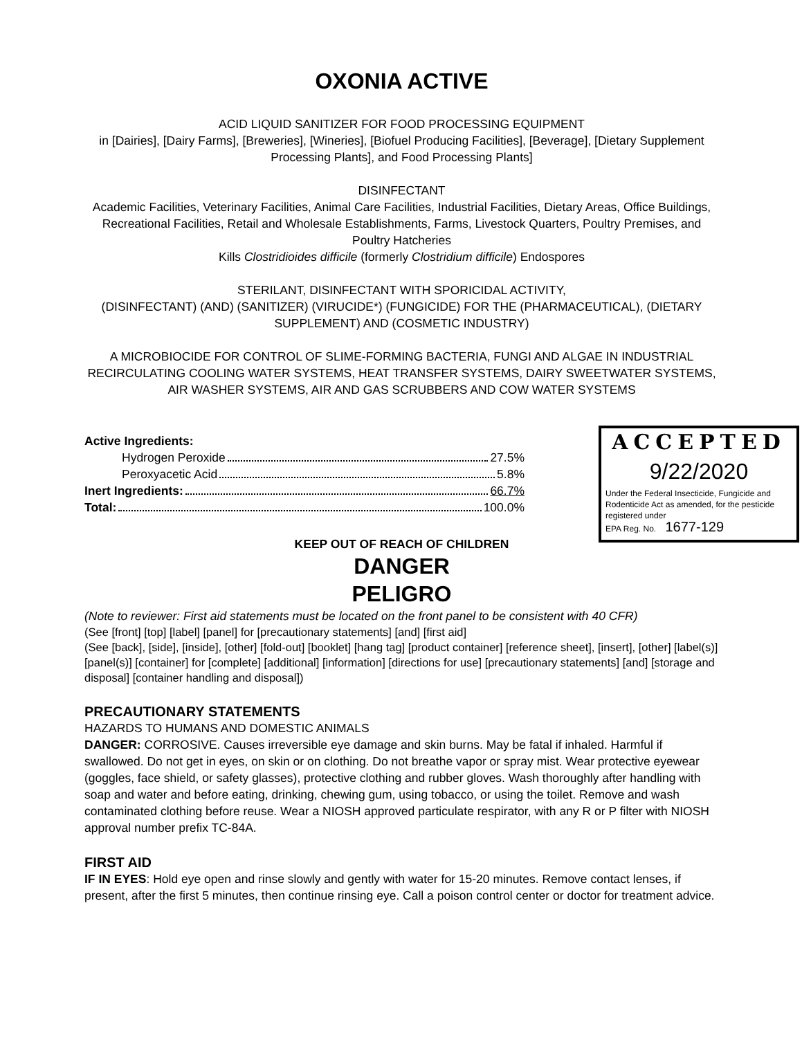OXONIA ACTIVE
ACID LIQUID SANITIZER FOR FOOD PROCESSING EQUIPMENT
in [Dairies], [Dairy Farms], [Breweries], [Wineries], [Biofuel Producing Facilities], [Beverage], [Dietary Supplement Processing Plants], and Food Processing Plants]
DISINFECTANT
Academic Facilities, Veterinary Facilities, Animal Care Facilities, Industrial Facilities, Dietary Areas, Office Buildings, Recreational Facilities, Retail and Wholesale Establishments, Farms, Livestock Quarters, Poultry Premises, and Poultry Hatcheries
Kills Clostridioides difficile (formerly Clostridium difficile) Endospores
STERILANT, DISINFECTANT WITH SPORICIDAL ACTIVITY,
(DISINFECTANT) (AND) (SANITIZER) (VIRUCIDE*) (FUNGICIDE) FOR THE (PHARMACEUTICAL), (DIETARY SUPPLEMENT) AND (COSMETIC INDUSTRY)
A MICROBIOCIDE FOR CONTROL OF SLIME-FORMING BACTERIA, FUNGI AND ALGAE IN INDUSTRIAL RECIRCULATING COOLING WATER SYSTEMS, HEAT TRANSFER SYSTEMS, DAIRY SWEETWATER SYSTEMS, AIR WASHER SYSTEMS, AIR AND GAS SCRUBBERS AND COW WATER SYSTEMS
Active Ingredients:
Hydrogen Peroxide 27.5%
Peroxyacetic Acid 5.8%
Inert Ingredients: 66.7%
Total: 100.0%
ACCEPTED
9/22/2020
Under the Federal Insecticide, Fungicide and Rodenticide Act as amended, for the pesticide registered under
EPA Reg. No. 1677-129
KEEP OUT OF REACH OF CHILDREN
DANGER
PELIGRO
(Note to reviewer: First aid statements must be located on the front panel to be consistent with 40 CFR)
(See [front] [top] [label] [panel] for [precautionary statements] [and] [first aid]
(See [back], [side], [inside], [other] [fold-out] [booklet] [hang tag] [product container] [reference sheet], [insert], [other] [label(s)] [panel(s)] [container] for [complete] [additional] [information] [directions for use] [precautionary statements] [and] [storage and disposal] [container handling and disposal])
PRECAUTIONARY STATEMENTS
HAZARDS TO HUMANS AND DOMESTIC ANIMALS
DANGER: CORROSIVE. Causes irreversible eye damage and skin burns. May be fatal if inhaled. Harmful if swallowed. Do not get in eyes, on skin or on clothing. Do not breathe vapor or spray mist. Wear protective eyewear (goggles, face shield, or safety glasses), protective clothing and rubber gloves. Wash thoroughly after handling with soap and water and before eating, drinking, chewing gum, using tobacco, or using the toilet. Remove and wash contaminated clothing before reuse. Wear a NIOSH approved particulate respirator, with any R or P filter with NIOSH approval number prefix TC-84A.
FIRST AID
IF IN EYES: Hold eye open and rinse slowly and gently with water for 15-20 minutes. Remove contact lenses, if present, after the first 5 minutes, then continue rinsing eye. Call a poison control center or doctor for treatment advice.